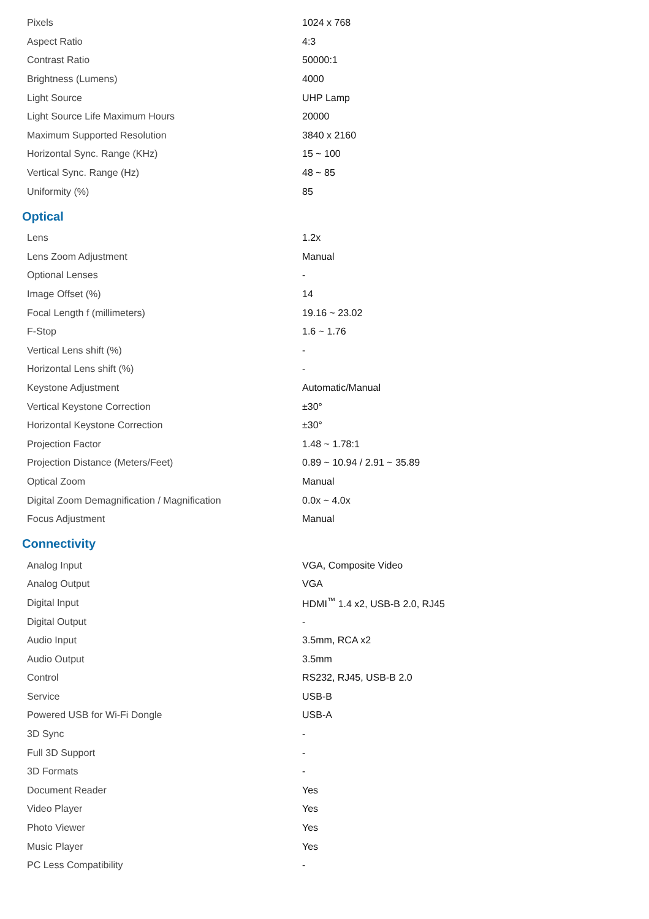| Pixels | 1024 x 768 |
| Aspect Ratio | 4:3 |
| Contrast Ratio | 50000:1 |
| Brightness (Lumens) | 4000 |
| Light Source | UHP Lamp |
| Light Source Life Maximum Hours | 20000 |
| Maximum Supported Resolution | 3840 x 2160 |
| Horizontal Sync. Range (KHz) | 15 ~ 100 |
| Vertical Sync. Range (Hz) | 48 ~ 85 |
| Uniformity (%) | 85 |
Optical
| Lens | 1.2x |
| Lens Zoom Adjustment | Manual |
| Optional Lenses | - |
| Image Offset (%) | 14 |
| Focal Length f (millimeters) | 19.16 ~ 23.02 |
| F-Stop | 1.6 ~ 1.76 |
| Vertical Lens shift (%) | - |
| Horizontal Lens shift (%) | - |
| Keystone Adjustment | Automatic/Manual |
| Vertical Keystone Correction | ±30° |
| Horizontal Keystone Correction | ±30° |
| Projection Factor | 1.48 ~ 1.78:1 |
| Projection Distance (Meters/Feet) | 0.89 ~ 10.94 / 2.91 ~ 35.89 |
| Optical Zoom | Manual |
| Digital Zoom Demagnification / Magnification | 0.0x ~ 4.0x |
| Focus Adjustment | Manual |
Connectivity
| Analog Input | VGA, Composite Video |
| Analog Output | VGA |
| Digital Input | HDMI<sup>™</sup> 1.4 x2, USB-B 2.0, RJ45 |
| Digital Output | - |
| Audio Input | 3.5mm, RCA x2 |
| Audio Output | 3.5mm |
| Control | RS232, RJ45, USB-B 2.0 |
| Service | USB-B |
| Powered USB for Wi-Fi Dongle | USB-A |
| 3D Sync | - |
| Full 3D Support | - |
| 3D Formats | - |
| Document Reader | Yes |
| Video Player | Yes |
| Photo Viewer | Yes |
| Music Player | Yes |
| PC Less Compatibility | - |